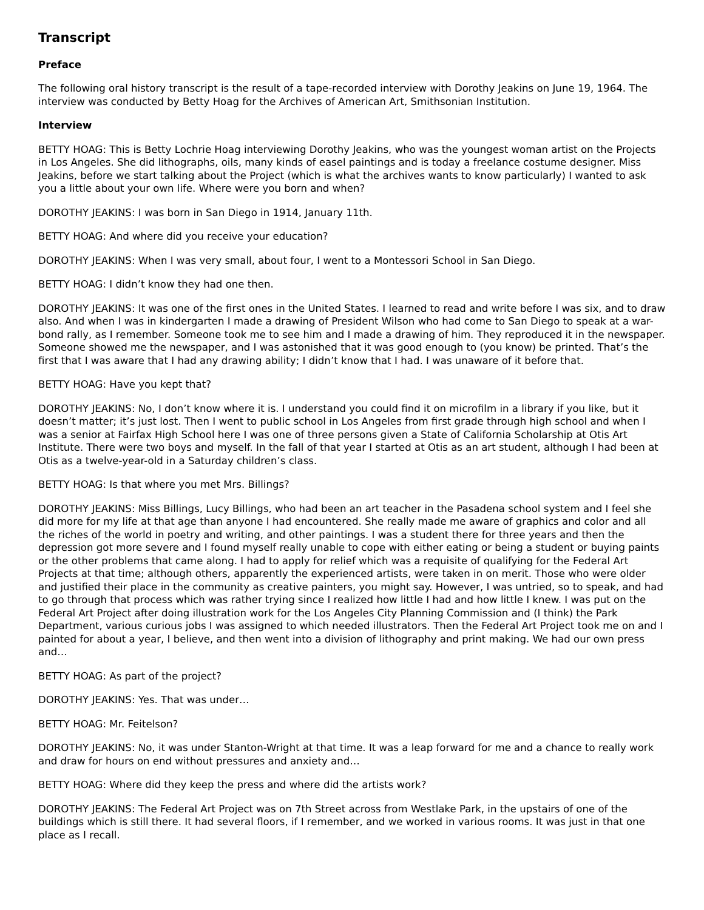Transcript
Preface
The following oral history transcript is the result of a tape-recorded interview with Dorothy Jeakins on June 19, 1964. The interview was conducted by Betty Hoag for the Archives of American Art, Smithsonian Institution.
Interview
BETTY HOAG: This is Betty Lochrie Hoag interviewing Dorothy Jeakins, who was the youngest woman artist on the Projects in Los Angeles. She did lithographs, oils, many kinds of easel paintings and is today a freelance costume designer. Miss Jeakins, before we start talking about the Project (which is what the archives wants to know particularly) I wanted to ask you a little about your own life. Where were you born and when?
DOROTHY JEAKINS: I was born in San Diego in 1914, January 11th.
BETTY HOAG: And where did you receive your education?
DOROTHY JEAKINS: When I was very small, about four, I went to a Montessori School in San Diego.
BETTY HOAG: I didn’t know they had one then.
DOROTHY JEAKINS: It was one of the first ones in the United States. I learned to read and write before I was six, and to draw also. And when I was in kindergarten I made a drawing of President Wilson who had come to San Diego to speak at a war-bond rally, as I remember. Someone took me to see him and I made a drawing of him. They reproduced it in the newspaper. Someone showed me the newspaper, and I was astonished that it was good enough to (you know) be printed. That’s the first that I was aware that I had any drawing ability; I didn’t know that I had. I was unaware of it before that.
BETTY HOAG: Have you kept that?
DOROTHY JEAKINS: No, I don’t know where it is. I understand you could find it on microfilm in a library if you like, but it doesn’t matter; it’s just lost. Then I went to public school in Los Angeles from first grade through high school and when I was a senior at Fairfax High School here I was one of three persons given a State of California Scholarship at Otis Art Institute. There were two boys and myself. In the fall of that year I started at Otis as an art student, although I had been at Otis as a twelve-year-old in a Saturday children’s class.
BETTY HOAG: Is that where you met Mrs. Billings?
DOROTHY JEAKINS: Miss Billings, Lucy Billings, who had been an art teacher in the Pasadena school system and I feel she did more for my life at that age than anyone I had encountered. She really made me aware of graphics and color and all the riches of the world in poetry and writing, and other paintings. I was a student there for three years and then the depression got more severe and I found myself really unable to cope with either eating or being a student or buying paints or the other problems that came along. I had to apply for relief which was a requisite of qualifying for the Federal Art Projects at that time; although others, apparently the experienced artists, were taken in on merit. Those who were older and justified their place in the community as creative painters, you might say. However, I was untried, so to speak, and had to go through that process which was rather trying since I realized how little I had and how little I knew. I was put on the Federal Art Project after doing illustration work for the Los Angeles City Planning Commission and (I think) the Park Department, various curious jobs I was assigned to which needed illustrators. Then the Federal Art Project took me on and I painted for about a year, I believe, and then went into a division of lithography and print making. We had our own press and…
BETTY HOAG: As part of the project?
DOROTHY JEAKINS: Yes. That was under…
BETTY HOAG: Mr. Feitelson?
DOROTHY JEAKINS: No, it was under Stanton-Wright at that time. It was a leap forward for me and a chance to really work and draw for hours on end without pressures and anxiety and…
BETTY HOAG: Where did they keep the press and where did the artists work?
DOROTHY JEAKINS: The Federal Art Project was on 7th Street across from Westlake Park, in the upstairs of one of the buildings which is still there. It had several floors, if I remember, and we worked in various rooms. It was just in that one place as I recall.